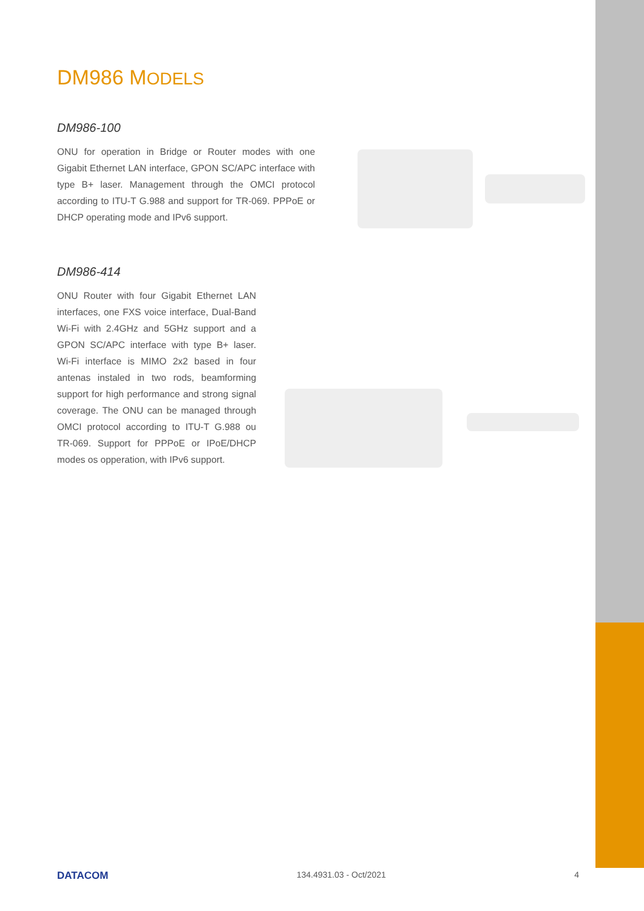DM986 MODELS
DM986-100
ONU for operation in Bridge or Router modes with one Gigabit Ethernet LAN interface, GPON SC/APC interface with type B+ laser. Management through the OMCI protocol according to ITU-T G.988 and support for TR-069. PPPoE or DHCP operating mode and IPv6 support.
DM986-414
ONU Router with four Gigabit Ethernet LAN interfaces, one FXS voice interface, Dual-Band Wi-Fi with 2.4GHz and 5GHz support and a GPON SC/APC interface with type B+ laser. Wi-Fi interface is MIMO 2x2 based in four antenas instaled in two rods, beamforming support for high performance and strong signal coverage. The ONU can be managed through OMCI protocol according to ITU-T G.988 ou TR-069. Support for PPPoE or IPoE/DHCP modes os opperation, with IPv6 support.
DATACOM 134.4931.03 - Oct/2021 4